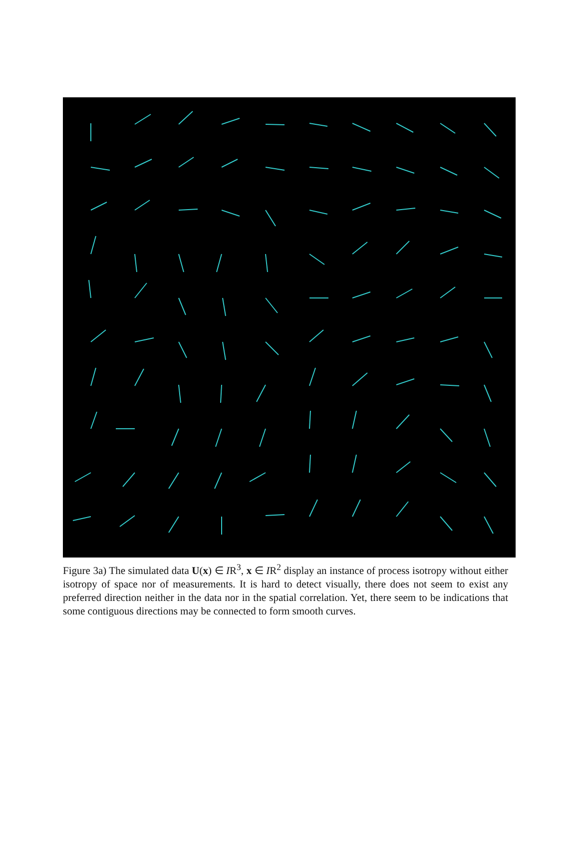Figure 3a) The simulated data U(x) ∈ IR<sup>3</sup>, x ∈ IR<sup>2</sup> display an instance of process isotropy without either isotropy of space nor of measurements. It is hard to detect visually, there does not seem to exist any preferred direction neither in the data nor in the spatial correlation. Yet, there seem to be indications that some contiguous directions may be connected to form smooth curves.